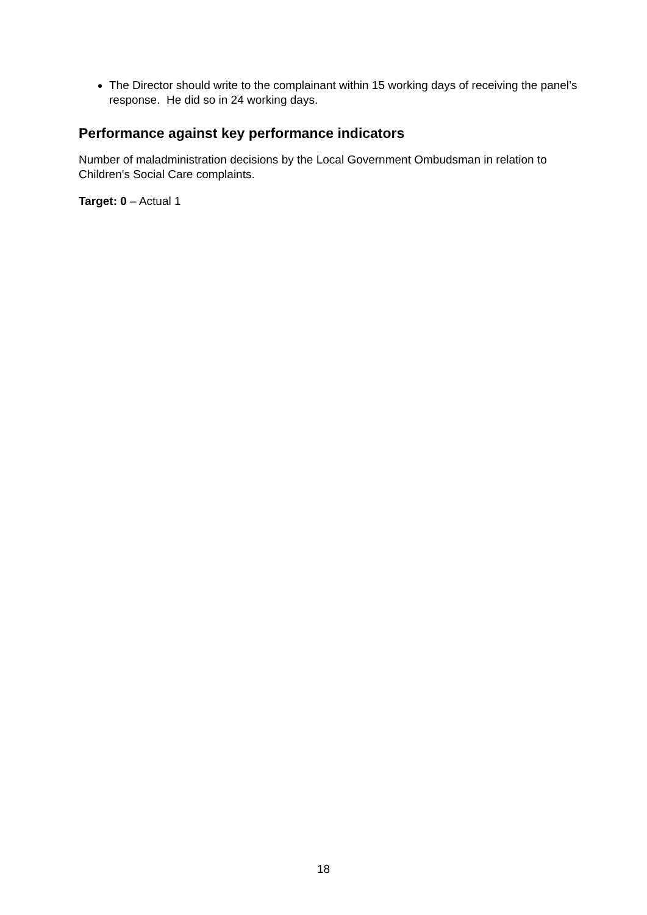The Director should write to the complainant within 15 working days of receiving the panel’s response. He did so in 24 working days.
Performance against key performance indicators
Number of maladministration decisions by the Local Government Ombudsman in relation to Children's Social Care complaints.
Target: 0 – Actual 1
18